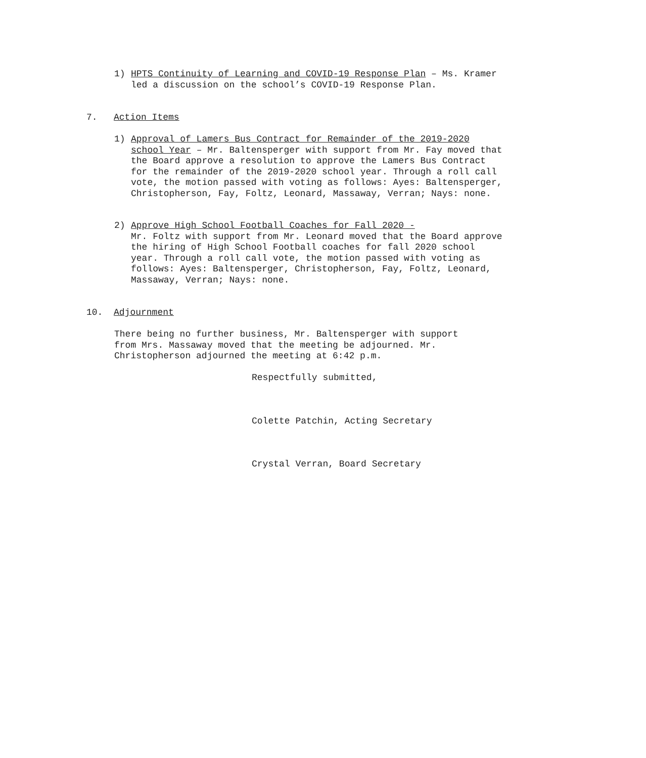1)
HPTS Continuity of Learning and COVID-19 Response Plan – Ms. Kramer led a discussion on the school’s COVID-19 Response Plan.
7. Action Items
1)
Approval of Lamers Bus Contract for Remainder of the 2019-2020 school Year – Mr. Baltensperger with support from Mr. Fay moved that the Board approve a resolution to approve the Lamers Bus Contract for the remainder of the 2019-2020 school year. Through a roll call vote, the motion passed with voting as follows: Ayes: Baltensperger, Christopherson, Fay, Foltz, Leonard, Massaway, Verran; Nays: none.
2)
Approve High School Football Coaches for Fall 2020 -
Mr. Foltz with support from Mr. Leonard moved that the Board approve the hiring of High School Football coaches for fall 2020 school year. Through a roll call vote, the motion passed with voting as follows: Ayes: Baltensperger, Christopherson, Fay, Foltz, Leonard, Massaway, Verran; Nays: none.
10. Adjournment
There being no further business, Mr. Baltensperger with support from Mrs. Massaway moved that the meeting be adjourned. Mr. Christopherson adjourned the meeting at 6:42 p.m.
Respectfully submitted,
Colette Patchin, Acting Secretary
Crystal Verran, Board Secretary